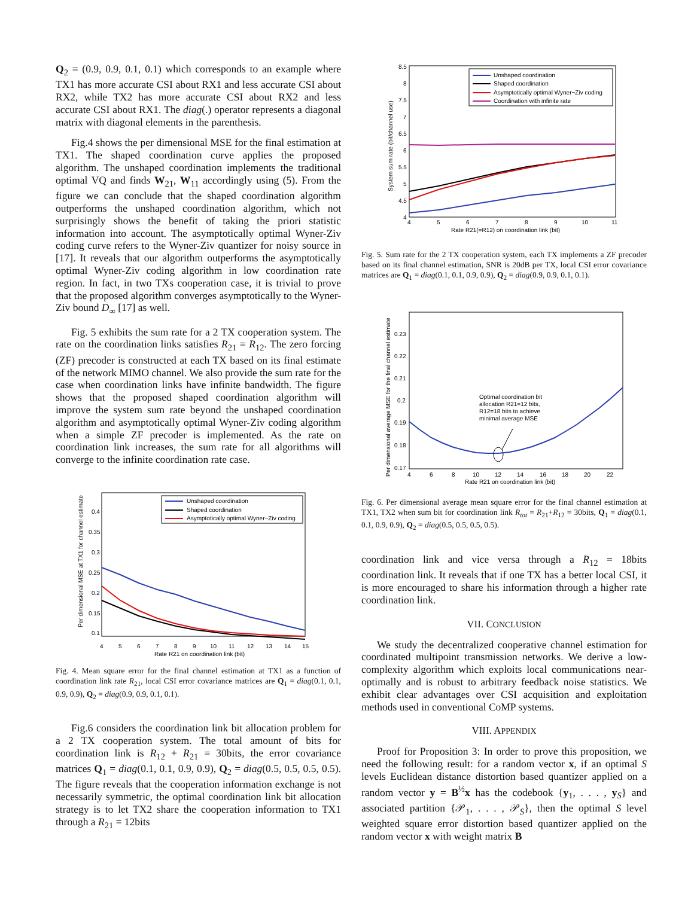Q<sub>2</sub> = (0.9, 0.9, 0.1, 0.1) which corresponds to an example where TX1 has more accurate CSI about RX1 and less accurate CSI about RX2, while TX2 has more accurate CSI about RX2 and less accurate CSI about RX1. The diag(.) operator represents a diagonal matrix with diagonal elements in the parenthesis.
Fig.4 shows the per dimensional MSE for the final estimation at TX1. The shaped coordination curve applies the proposed algorithm. The unshaped coordination implements the traditional optimal VQ and finds W<sub>21</sub>, W<sub>11</sub> accordingly using (5). From the figure we can conclude that the shaped coordination algorithm outperforms the unshaped coordination algorithm, which not surprisingly shows the benefit of taking the priori statistic information into account. The asymptotically optimal Wyner-Ziv coding curve refers to the Wyner-Ziv quantizer for noisy source in [17]. It reveals that our algorithm outperforms the asymptotically optimal Wyner-Ziv coding algorithm in low coordination rate region. In fact, in two TXs cooperation case, it is trivial to prove that the proposed algorithm converges asymptotically to the Wyner-Ziv bound D<sub>∞</sub> [17] as well.
Fig. 5 exhibits the sum rate for a 2 TX cooperation system. The rate on the coordination links satisfies R<sub>21</sub> = R<sub>12</sub>. The zero forcing (ZF) precoder is constructed at each TX based on its final estimate of the network MIMO channel. We also provide the sum rate for the case when coordination links have infinite bandwidth. The figure shows that the proposed shaped coordination algorithm will improve the system sum rate beyond the unshaped coordination algorithm and asymptotically optimal Wyner-Ziv coding algorithm when a simple ZF precoder is implemented. As the rate on coordination link increases, the sum rate for all algorithms will converge to the infinite coordination rate case.
Per dimensional MSE at TX1 for channel estimate
0.4
0.35
0.3
0.25
0.2
0.15
0.1
4
5
6
7
8
9
10
11
12
13
14
15
Rate R21 on coordination link (bit)
Unshaped coordination
Shaped coordination
Asymptotically optimal Wyner−Ziv coding
Fig. 4. Mean square error for the final channel estimation at TX1 as a function of coordination link rate R<sub>21</sub>, local CSI error covariance matrices are Q<sub>1</sub> = diag(0.1, 0.1, 0.9, 0.9), Q<sub>2</sub> = diag(0.9, 0.9, 0.1, 0.1).
Fig.6 considers the coordination link bit allocation problem for a 2 TX cooperation system. The total amount of bits for coordination link is R<sub>12</sub> + R<sub>21</sub> = 30bits, the error covariance matrices Q<sub>1</sub> = diag(0.1, 0.1, 0.9, 0.9), Q<sub>2</sub> = diag(0.5, 0.5, 0.5, 0.5). The figure reveals that the cooperation information exchange is not necessarily symmetric, the optimal coordination link bit allocation strategy is to let TX2 share the cooperation information to TX1 through a R<sub>21</sub> = 12bits
System sum rate (bit/channel use)
8.5
8
7.5
7
6.5
6
5.5
5
4.5
4
4
5
6
7
8
9
10
11
Rate R21(=R12) on coordination link (bit)
Unshaped coordination
Shaped coordination
Asymptotically optimal Wyner−Ziv coding
Coordination with infinite rate
Fig. 5. Sum rate for the 2 TX cooperation system, each TX implements a ZF precoder based on its final channel estimation, SNR is 20dB per TX, local CSI error covariance matrices are Q<sub>1</sub> = diag(0.1, 0.1, 0.9, 0.9), Q<sub>2</sub> = diag(0.9, 0.9, 0.1, 0.1).
Per dimensional average MSE for the final channel estimate
0.23
0.22
0.21
0.2
0.19
0.18
0.17
4
6
8
10
12
14
16
18
20
22
Rate R21 on coordination link (bit)
Optimal coordination bit
allocation R21=12 bits,
R12=18 bits to achieve
minimal average MSE
Fig. 6. Per dimensional average mean square error for the final channel estimation at TX1, TX2 when sum bit for coordination link R<sub>tot</sub> = R<sub>21</sub>+R<sub>12</sub> = 30bits, Q<sub>1</sub> = diag(0.1, 0.1, 0.9, 0.9), Q<sub>2</sub> = diag(0.5, 0.5, 0.5, 0.5).
coordination link and vice versa through a R<sub>12</sub> = 18bits coordination link. It reveals that if one TX has a better local CSI, it is more encouraged to share his information through a higher rate coordination link.
VII. CONCLUSION
We study the decentralized cooperative channel estimation for coordinated multipoint transmission networks. We derive a low-complexity algorithm which exploits local communications near-optimally and is robust to arbitrary feedback noise statistics. We exhibit clear advantages over CSI acquisition and exploitation methods used in conventional CoMP systems.
VIII. APPENDIX
Proof for Proposition 3: In order to prove this proposition, we need the following result: for a random vector x, if an optimal S levels Euclidean distance distortion based quantizer applied on a random vector y = B<sup>½</sup>x has the codebook {y<sub>1</sub>, . . . , y<sub>S</sub>} and associated partition {𝒫<sub>1</sub>, . . . , 𝒫<sub>S</sub>}, then the optimal S level weighted square error distortion based quantizer applied on the random vector x with weight matrix B